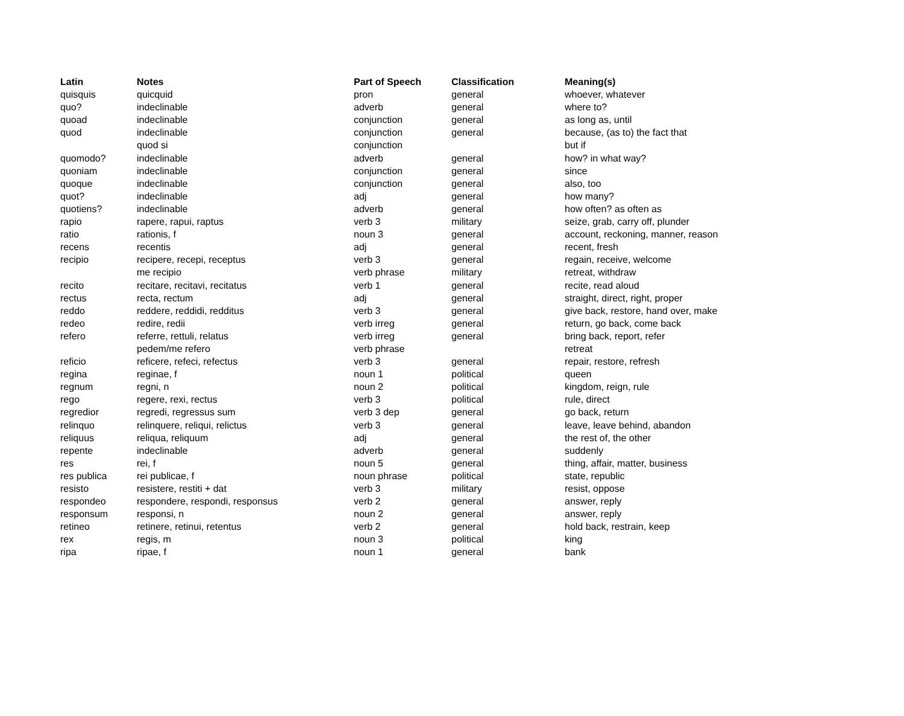| Latin | Notes | Part of Speech | Classification | Meaning(s) |
| --- | --- | --- | --- | --- |
| quisquis | quicquid | pron | general | whoever, whatever |
| quo? | indeclinable | adverb | general | where to? |
| quoad | indeclinable | conjunction | general | as long as, until |
| quod | indeclinable | conjunction | general | because, (as to) the fact that |
| | quod si | conjunction | | but if |
| quomodo? | indeclinable | adverb | general | how? in what way? |
| quoniam | indeclinable | conjunction | general | since |
| quoque | indeclinable | conjunction | general | also, too |
| quot? | indeclinable | adj | general | how many? |
| quotiens? | indeclinable | adverb | general | how often? as often as |
| rapio | rapere, rapui, raptus | verb 3 | military | seize, grab, carry off, plunder |
| ratio | rationis, f | noun 3 | general | account, reckoning, manner, reason |
| recens | recentis | adj | general | recent, fresh |
| recipio | recipere, recepi, receptus | verb 3 | general | regain, receive, welcome |
| | me recipio | verb phrase | military | retreat, withdraw |
| recito | recitare, recitavi, recitatus | verb 1 | general | recite, read aloud |
| rectus | recta, rectum | adj | general | straight, direct, right, proper |
| reddo | reddere, reddidi, redditus | verb 3 | general | give back, restore, hand over, make |
| redeo | redire, redii | verb irreg | general | return, go back, come back |
| refero | referre, rettuli, relatus | verb irreg | general | bring back, report, refer |
| | pedem/me refero | verb phrase | | retreat |
| reficio | reficere, refeci, refectus | verb 3 | general | repair, restore, refresh |
| regina | reginae, f | noun 1 | political | queen |
| regnum | regni, n | noun 2 | political | kingdom, reign, rule |
| rego | regere, rexi, rectus | verb 3 | political | rule, direct |
| regredior | regredi, regressus sum | verb 3 dep | general | go back, return |
| relinquo | relinquere, reliqui, relictus | verb 3 | general | leave, leave behind, abandon |
| reliquus | reliqua, reliquum | adj | general | the rest of, the other |
| repente | indeclinable | adverb | general | suddenly |
| res | rei, f | noun 5 | general | thing, affair, matter, business |
| res publica | rei publicae, f | noun phrase | political | state, republic |
| resisto | resistere, restiti + dat | verb 3 | military | resist, oppose |
| respondeo | respondere, respondi, responsus | verb 2 | general | answer, reply |
| responsum | responsi, n | noun 2 | general | answer, reply |
| retineo | retinere, retinui, retentus | verb 2 | general | hold back, restrain, keep |
| rex | regis, m | noun 3 | political | king |
| ripa | ripae, f | noun 1 | general | bank |